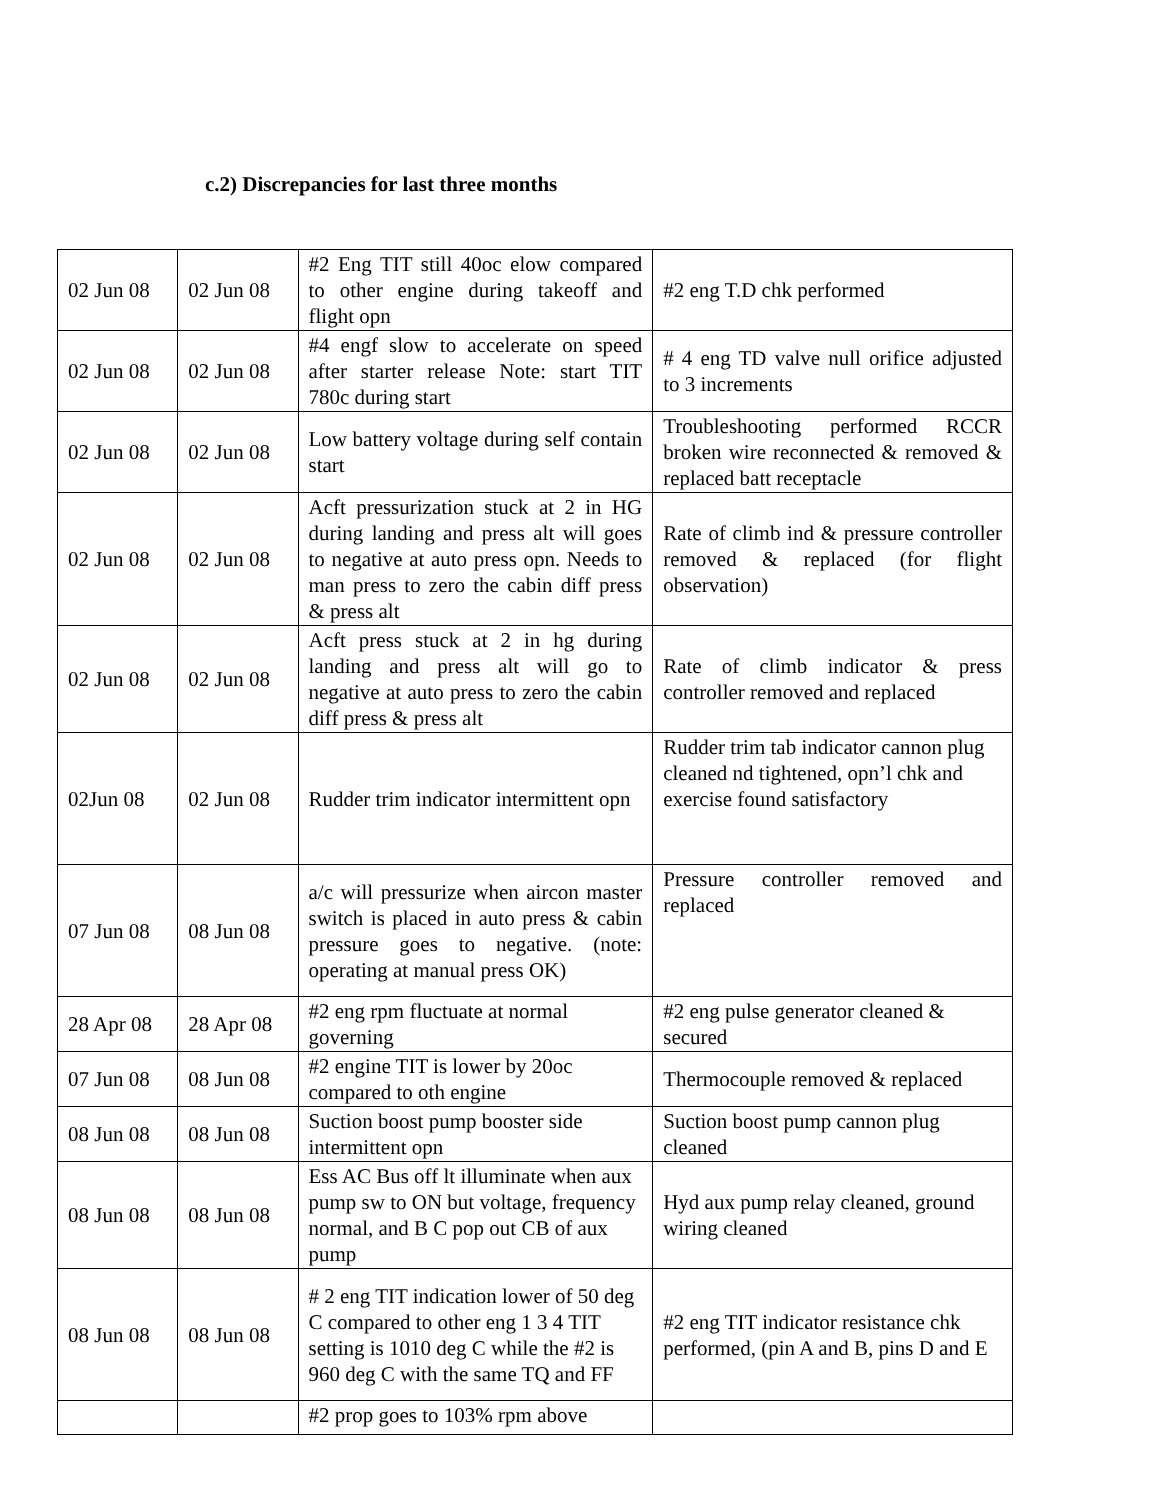c.2) Discrepancies for last three months
| 02 Jun 08 | 02 Jun 08 | #2 Eng TIT still 40oc elow compared to other engine during takeoff and flight opn | #2 eng T.D chk performed |
| 02 Jun 08 | 02 Jun 08 | #4 engf slow to accelerate on speed after starter release Note: start TIT 780c during start | # 4 eng TD valve null orifice adjusted to 3 increments |
| 02 Jun 08 | 02 Jun 08 | Low battery voltage during self contain start | Troubleshooting performed RCCR broken wire reconnected & removed & replaced batt receptacle |
| 02 Jun 08 | 02 Jun 08 | Acft pressurization stuck at 2 in HG during landing and press alt will goes to negative at auto press opn. Needs to man press to zero the cabin diff press & press alt | Rate of climb ind & pressure controller removed & replaced (for flight observation) |
| 02 Jun 08 | 02 Jun 08 | Acft press stuck at 2 in hg during landing and press alt will go to negative at auto press to zero the cabin diff press & press alt | Rate of climb indicator & press controller removed and replaced |
| 02Jun 08 | 02 Jun 08 | Rudder trim indicator intermittent opn | Rudder trim tab indicator cannon plug cleaned nd tightened, opn’l chk and exercise found satisfactory |
| 07 Jun 08 | 08 Jun 08 | a/c will pressurize when aircon master switch is placed in auto press & cabin pressure goes to negative. (note: operating at manual press OK) | Pressure controller removed and replaced |
| 28 Apr 08 | 28 Apr 08 | #2 eng rpm fluctuate at normal governing | #2 eng pulse generator cleaned & secured |
| 07 Jun 08 | 08 Jun 08 | #2 engine TIT is lower by 20oc compared to oth engine | Thermocouple removed & replaced |
| 08 Jun 08 | 08 Jun 08 | Suction boost pump booster side intermittent opn | Suction boost pump cannon plug cleaned |
| 08 Jun 08 | 08 Jun 08 | Ess AC Bus off lt illuminate when aux pump sw to ON but voltage, frequency normal, and B C pop out CB of aux pump | Hyd aux pump relay cleaned, ground wiring cleaned |
| 08 Jun 08 | 08 Jun 08 | # 2 eng TIT indication lower of 50 deg C compared to other eng 1 3 4 TIT setting is 1010 deg C while the #2 is 960 deg C with the same TQ and FF | #2 eng TIT indicator resistance chk performed, (pin A and B, pins D and E |
| | | #2 prop goes to 103% rpm above | |